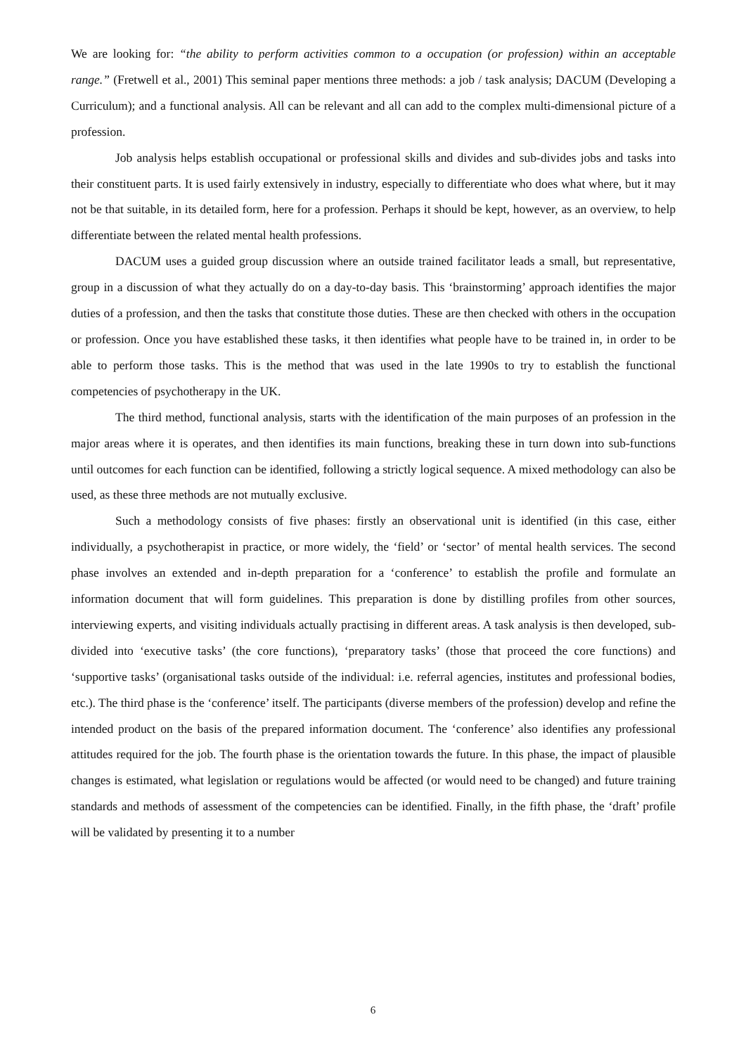We are looking for: “the ability to perform activities common to a occupation (or profession) within an acceptable range.” (Fretwell et al., 2001) This seminal paper mentions three methods: a job / task analysis; DACUM (Developing a Curriculum); and a functional analysis. All can be relevant and all can add to the complex multi-dimensional picture of a profession.
Job analysis helps establish occupational or professional skills and divides and sub-divides jobs and tasks into their constituent parts. It is used fairly extensively in industry, especially to differentiate who does what where, but it may not be that suitable, in its detailed form, here for a profession. Perhaps it should be kept, however, as an overview, to help differentiate between the related mental health professions.
DACUM uses a guided group discussion where an outside trained facilitator leads a small, but representative, group in a discussion of what they actually do on a day-to-day basis. This ‘brainstorming’ approach identifies the major duties of a profession, and then the tasks that constitute those duties. These are then checked with others in the occupation or profession. Once you have established these tasks, it then identifies what people have to be trained in, in order to be able to perform those tasks. This is the method that was used in the late 1990s to try to establish the functional competencies of psychotherapy in the UK.
The third method, functional analysis, starts with the identification of the main purposes of an profession in the major areas where it is operates, and then identifies its main functions, breaking these in turn down into sub-functions until outcomes for each function can be identified, following a strictly logical sequence. A mixed methodology can also be used, as these three methods are not mutually exclusive.
Such a methodology consists of five phases: firstly an observational unit is identified (in this case, either individually, a psychotherapist in practice, or more widely, the ‘field’ or ‘sector’ of mental health services. The second phase involves an extended and in-depth preparation for a ‘conference’ to establish the profile and formulate an information document that will form guidelines. This preparation is done by distilling profiles from other sources, interviewing experts, and visiting individuals actually practising in different areas. A task analysis is then developed, sub-divided into ‘executive tasks’ (the core functions), ‘preparatory tasks’ (those that proceed the core functions) and ‘supportive tasks’ (organisational tasks outside of the individual: i.e. referral agencies, institutes and professional bodies, etc.). The third phase is the ‘conference’ itself. The participants (diverse members of the profession) develop and refine the intended product on the basis of the prepared information document. The ‘conference’ also identifies any professional attitudes required for the job. The fourth phase is the orientation towards the future. In this phase, the impact of plausible changes is estimated, what legislation or regulations would be affected (or would need to be changed) and future training standards and methods of assessment of the competencies can be identified. Finally, in the fifth phase, the ‘draft’ profile will be validated by presenting it to a number
6